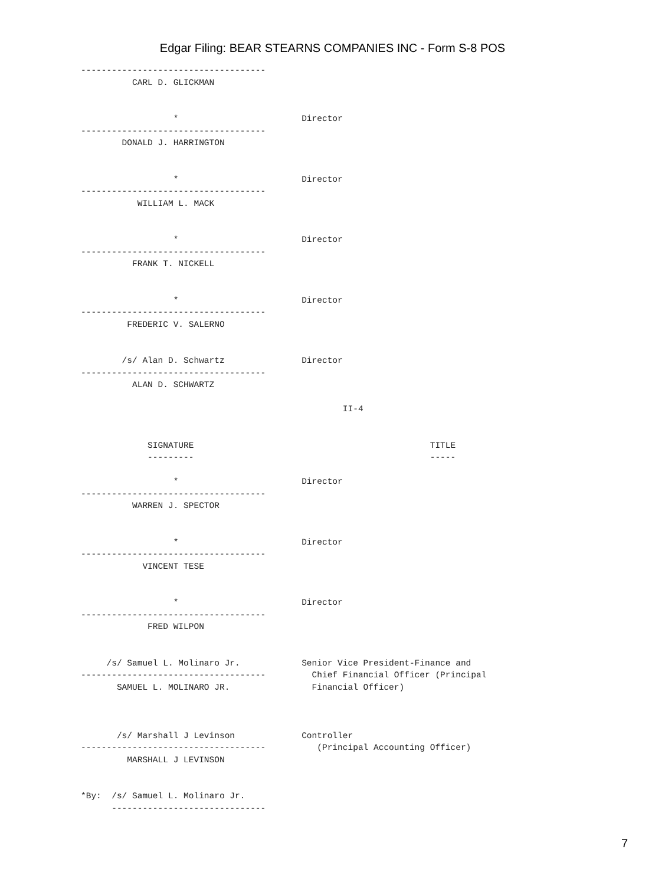Edgar Filing: BEAR STEARNS COMPANIES INC - Form S-8 POS
------------------------------------
          CARL D. GLICKMAN


                  *                        Director
------------------------------------
        DONALD J. HARRINGTON


                  *                        Director
------------------------------------
           WILLIAM L. MACK


                  *                        Director
------------------------------------
          FRANK T. NICKELL


                  *                        Director
------------------------------------
         FREDERIC V. SALERNO


        /s/ Alan D. Schwartz               Director
------------------------------------
          ALAN D. SCHWARTZ

                                                   II-4


             SIGNATURE                                              TITLE
             ---------                                              -----

                  *                        Director
------------------------------------
          WARREN J. SPECTOR


                  *                        Director
------------------------------------
            VINCENT TESE


                  *                        Director
------------------------------------
             FRED WILPON


     /s/ Samuel L. Molinaro Jr.            Senior Vice President-Finance and
------------------------------------         Chief Financial Officer (Principal
       SAMUEL L. MOLINARO JR.                Financial Officer)



       /s/ Marshall J Levinson             Controller
------------------------------------          (Principal Accounting Officer)
         MARSHALL J LEVINSON


*By:  /s/ Samuel L. Molinaro Jr.
      ------------------------------
7